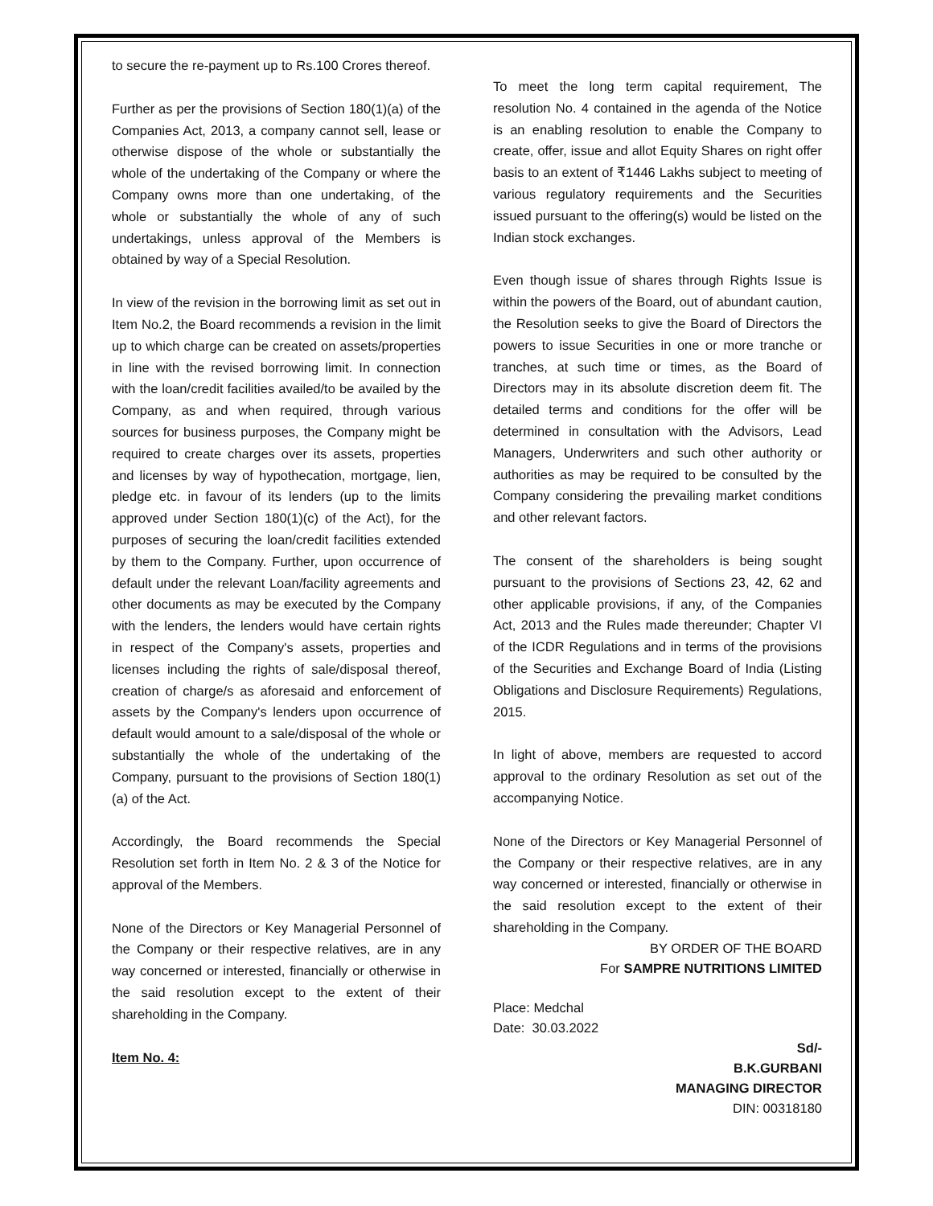to secure the re-payment up to Rs.100 Crores thereof.
Further as per the provisions of Section 180(1)(a) of the Companies Act, 2013, a company cannot sell, lease or otherwise dispose of the whole or substantially the whole of the undertaking of the Company or where the Company owns more than one undertaking, of the whole or substantially the whole of any of such undertakings, unless approval of the Members is obtained by way of a Special Resolution.
In view of the revision in the borrowing limit as set out in Item No.2, the Board recommends a revision in the limit up to which charge can be created on assets/properties in line with the revised borrowing limit. In connection with the loan/credit facilities availed/to be availed by the Company, as and when required, through various sources for business purposes, the Company might be required to create charges over its assets, properties and licenses by way of hypothecation, mortgage, lien, pledge etc. in favour of its lenders (up to the limits approved under Section 180(1)(c) of the Act), for the purposes of securing the loan/credit facilities extended by them to the Company. Further, upon occurrence of default under the relevant Loan/facility agreements and other documents as may be executed by the Company with the lenders, the lenders would have certain rights in respect of the Company's assets, properties and licenses including the rights of sale/disposal thereof, creation of charge/s as aforesaid and enforcement of assets by the Company's lenders upon occurrence of default would amount to a sale/disposal of the whole or substantially the whole of the undertaking of the Company, pursuant to the provisions of Section 180(1)(a) of the Act.
Accordingly, the Board recommends the Special Resolution set forth in Item No. 2 & 3 of the Notice for approval of the Members.
None of the Directors or Key Managerial Personnel of the Company or their respective relatives, are in any way concerned or interested, financially or otherwise in the said resolution except to the extent of their shareholding in the Company.
Item No. 4:
To meet the long term capital requirement, The resolution No. 4 contained in the agenda of the Notice is an enabling resolution to enable the Company to create, offer, issue and allot Equity Shares on right offer basis to an extent of ₹1446 Lakhs subject to meeting of various regulatory requirements and the Securities issued pursuant to the offering(s) would be listed on the Indian stock exchanges.
Even though issue of shares through Rights Issue is within the powers of the Board, out of abundant caution, the Resolution seeks to give the Board of Directors the powers to issue Securities in one or more tranche or tranches, at such time or times, as the Board of Directors may in its absolute discretion deem fit. The detailed terms and conditions for the offer will be determined in consultation with the Advisors, Lead Managers, Underwriters and such other authority or authorities as may be required to be consulted by the Company considering the prevailing market conditions and other relevant factors.
The consent of the shareholders is being sought pursuant to the provisions of Sections 23, 42, 62 and other applicable provisions, if any, of the Companies Act, 2013 and the Rules made thereunder; Chapter VI of the ICDR Regulations and in terms of the provisions of the Securities and Exchange Board of India (Listing Obligations and Disclosure Requirements) Regulations, 2015.
In light of above, members are requested to accord approval to the ordinary Resolution as set out of the accompanying Notice.
None of the Directors or Key Managerial Personnel of the Company or their respective relatives, are in any way concerned or interested, financially or otherwise in the said resolution except to the extent of their shareholding in the Company.
BY ORDER OF THE BOARD
For SAMPRE NUTRITIONS LIMITED
Place: Medchal
Date: 30.03.2022
Sd/-
B.K.GURBANI
MANAGING DIRECTOR
DIN: 00318180